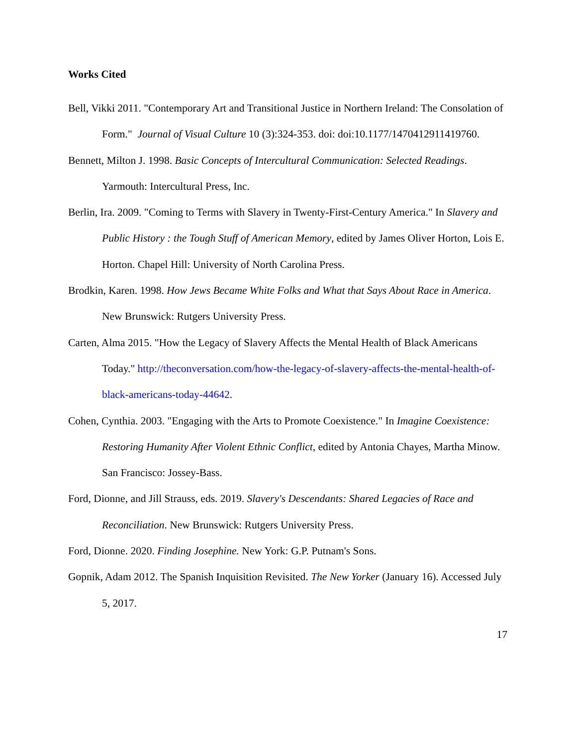Works Cited
Bell, Vikki 2011. "Contemporary Art and Transitional Justice in Northern Ireland: The Consolation of Form." Journal of Visual Culture 10 (3):324-353. doi: doi:10.1177/1470412911419760.
Bennett, Milton J. 1998. Basic Concepts of Intercultural Communication: Selected Readings. Yarmouth: Intercultural Press, Inc.
Berlin, Ira. 2009. "Coming to Terms with Slavery in Twenty-First-Century America." In Slavery and Public History : the Tough Stuff of American Memory, edited by James Oliver Horton, Lois E. Horton. Chapel Hill: University of North Carolina Press.
Brodkin, Karen. 1998. How Jews Became White Folks and What that Says About Race in America. New Brunswick: Rutgers University Press.
Carten, Alma 2015. "How the Legacy of Slavery Affects the Mental Health of Black Americans Today." http://theconversation.com/how-the-legacy-of-slavery-affects-the-mental-health-of-black-americans-today-44642.
Cohen, Cynthia. 2003. "Engaging with the Arts to Promote Coexistence." In Imagine Coexistence: Restoring Humanity After Violent Ethnic Conflict, edited by Antonia Chayes, Martha Minow. San Francisco: Jossey-Bass.
Ford, Dionne, and Jill Strauss, eds. 2019. Slavery's Descendants: Shared Legacies of Race and Reconciliation. New Brunswick: Rutgers University Press.
Ford, Dionne. 2020. Finding Josephine. New York: G.P. Putnam's Sons.
Gopnik, Adam 2012. The Spanish Inquisition Revisited. The New Yorker (January 16). Accessed July 5, 2017.
17